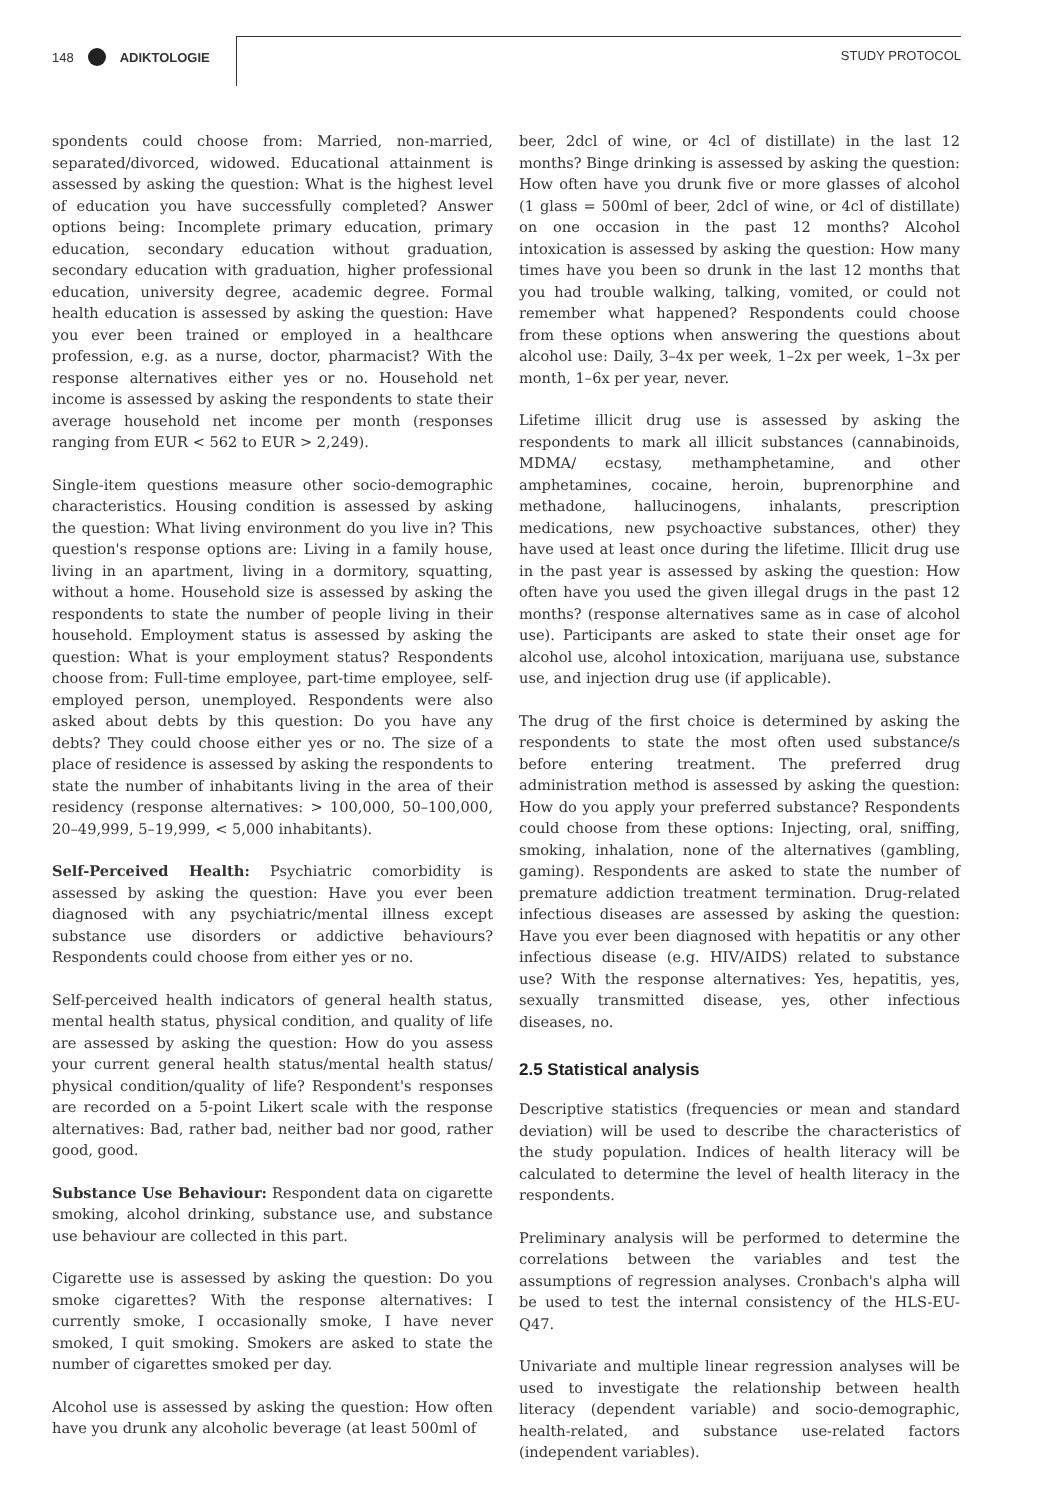148 ADIKTOLOGIE STUDY PROTOCOL
spondents could choose from: Married, non-married, separated/divorced, widowed. Educational attainment is assessed by asking the question: What is the highest level of education you have successfully completed? Answer options being: Incomplete primary education, primary education, secondary education without graduation, secondary education with graduation, higher professional education, university degree, academic degree. Formal health education is assessed by asking the question: Have you ever been trained or employed in a healthcare profession, e.g. as a nurse, doctor, pharmacist? With the response alternatives either yes or no. Household net income is assessed by asking the respondents to state their average household net income per month (responses ranging from EUR < 562 to EUR > 2,249).
Single-item questions measure other socio-demographic characteristics. Housing condition is assessed by asking the question: What living environment do you live in? This question's response options are: Living in a family house, living in an apartment, living in a dormitory, squatting, without a home. Household size is assessed by asking the respondents to state the number of people living in their household. Employment status is assessed by asking the question: What is your employment status? Respondents choose from: Full-time employee, part-time employee, self-employed person, unemployed. Respondents were also asked about debts by this question: Do you have any debts? They could choose either yes or no. The size of a place of residence is assessed by asking the respondents to state the number of inhabitants living in the area of their residency (response alternatives: > 100,000, 50–100,000, 20–49,999, 5–19,999, < 5,000 inhabitants).
Self-Perceived Health: Psychiatric comorbidity is assessed by asking the question: Have you ever been diagnosed with any psychiatric/mental illness except substance use disorders or addictive behaviours? Respondents could choose from either yes or no.
Self-perceived health indicators of general health status, mental health status, physical condition, and quality of life are assessed by asking the question: How do you assess your current general health status/mental health status/ physical condition/quality of life? Respondent's responses are recorded on a 5-point Likert scale with the response alternatives: Bad, rather bad, neither bad nor good, rather good, good.
Substance Use Behaviour: Respondent data on cigarette smoking, alcohol drinking, substance use, and substance use behaviour are collected in this part.
Cigarette use is assessed by asking the question: Do you smoke cigarettes? With the response alternatives: I currently smoke, I occasionally smoke, I have never smoked, I quit smoking. Smokers are asked to state the number of cigarettes smoked per day.
Alcohol use is assessed by asking the question: How often have you drunk any alcoholic beverage (at least 500ml of
beer, 2dcl of wine, or 4cl of distillate) in the last 12 months? Binge drinking is assessed by asking the question: How often have you drunk five or more glasses of alcohol (1 glass = 500ml of beer, 2dcl of wine, or 4cl of distillate) on one occasion in the past 12 months? Alcohol intoxication is assessed by asking the question: How many times have you been so drunk in the last 12 months that you had trouble walking, talking, vomited, or could not remember what happened? Respondents could choose from these options when answering the questions about alcohol use: Daily, 3–4x per week, 1–2x per week, 1–3x per month, 1–6x per year, never.
Lifetime illicit drug use is assessed by asking the respondents to mark all illicit substances (cannabinoids, MDMA/ ecstasy, methamphetamine, and other amphetamines, cocaine, heroin, buprenorphine and methadone, hallucinogens, inhalants, prescription medications, new psychoactive substances, other) they have used at least once during the lifetime. Illicit drug use in the past year is assessed by asking the question: How often have you used the given illegal drugs in the past 12 months? (response alternatives same as in case of alcohol use). Participants are asked to state their onset age for alcohol use, alcohol intoxication, marijuana use, substance use, and injection drug use (if applicable).
The drug of the first choice is determined by asking the respondents to state the most often used substance/s before entering treatment. The preferred drug administration method is assessed by asking the question: How do you apply your preferred substance? Respondents could choose from these options: Injecting, oral, sniffing, smoking, inhalation, none of the alternatives (gambling, gaming). Respondents are asked to state the number of premature addiction treatment termination. Drug-related infectious diseases are assessed by asking the question: Have you ever been diagnosed with hepatitis or any other infectious disease (e.g. HIV/AIDS) related to substance use? With the response alternatives: Yes, hepatitis, yes, sexually transmitted disease, yes, other infectious diseases, no.
2.5 Statistical analysis
Descriptive statistics (frequencies or mean and standard deviation) will be used to describe the characteristics of the study population. Indices of health literacy will be calculated to determine the level of health literacy in the respondents.
Preliminary analysis will be performed to determine the correlations between the variables and test the assumptions of regression analyses. Cronbach's alpha will be used to test the internal consistency of the HLS-EU-Q47.
Univariate and multiple linear regression analyses will be used to investigate the relationship between health literacy (dependent variable) and socio-demographic, health-related, and substance use-related factors (independent variables).